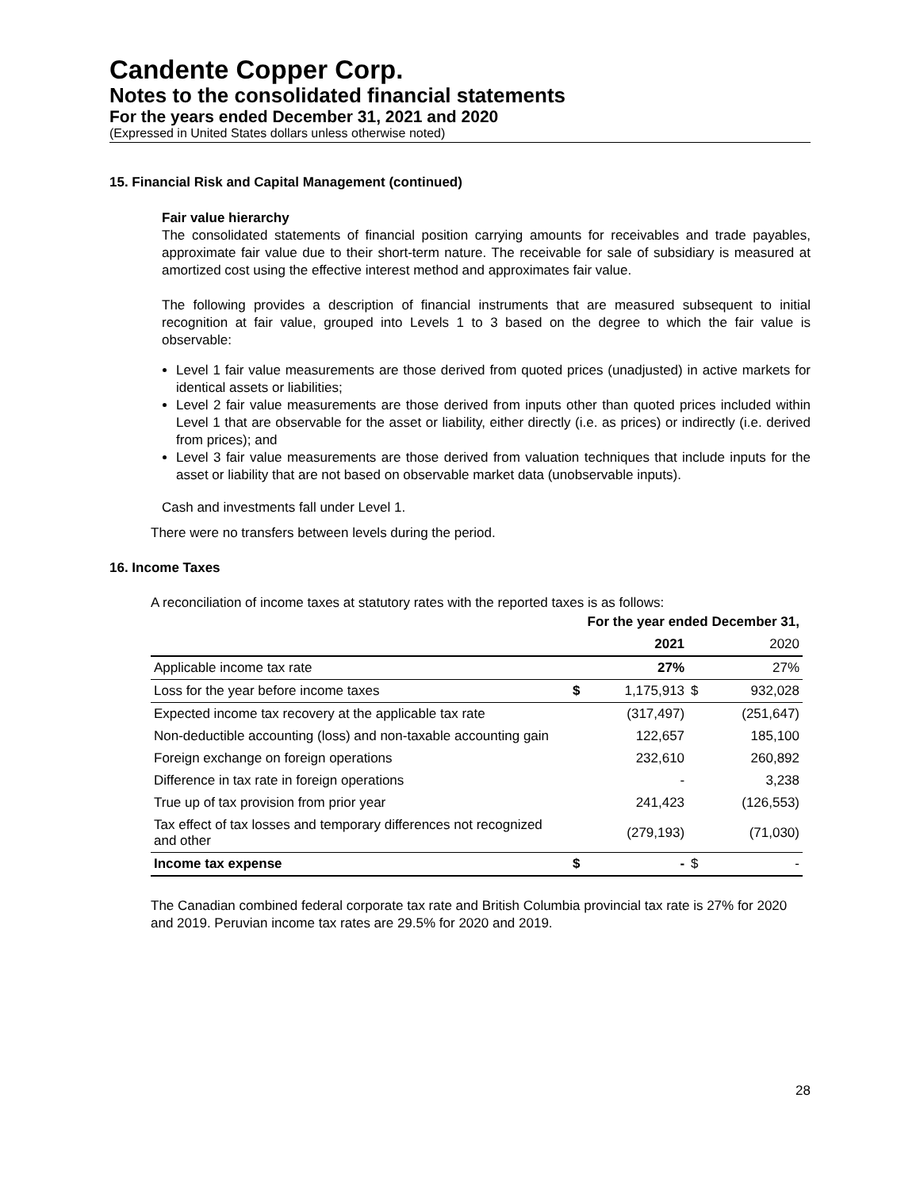Candente Copper Corp.
Notes to the consolidated financial statements
For the years ended December 31, 2021 and 2020
(Expressed in United States dollars unless otherwise noted)
15. Financial Risk and Capital Management (continued)
Fair value hierarchy
The consolidated statements of financial position carrying amounts for receivables and trade payables, approximate fair value due to their short-term nature. The receivable for sale of subsidiary is measured at amortized cost using the effective interest method and approximates fair value.
The following provides a description of financial instruments that are measured subsequent to initial recognition at fair value, grouped into Levels 1 to 3 based on the degree to which the fair value is observable:
Level 1 fair value measurements are those derived from quoted prices (unadjusted) in active markets for identical assets or liabilities;
Level 2 fair value measurements are those derived from inputs other than quoted prices included within Level 1 that are observable for the asset or liability, either directly (i.e. as prices) or indirectly (i.e. derived from prices); and
Level 3 fair value measurements are those derived from valuation techniques that include inputs for the asset or liability that are not based on observable market data (unobservable inputs).
Cash and investments fall under Level 1.
There were no transfers between levels during the period.
16. Income Taxes
A reconciliation of income taxes at statutory rates with the reported taxes is as follows:
| | For the year ended December 31, | | | |
| | | 2021 | | 2020 |
| Applicable income tax rate | | 27% | | 27% |
| Loss for the year before income taxes | $ | 1,175,913 | $ | 932,028 |
| Expected income tax recovery at the applicable tax rate | | (317,497) | | (251,647) |
| Non-deductible accounting (loss) and non-taxable accounting gain | | 122,657 | | 185,100 |
| Foreign exchange on foreign operations | | 232,610 | | 260,892 |
| Difference in tax rate in foreign operations | | - | | 3,238 |
| True up of tax provision from prior year | | 241,423 | | (126,553) |
| Tax effect of tax losses and temporary differences not recognized and other | | (279,193) | | (71,030) |
| Income tax expense | $ | - | $ | - |
The Canadian combined federal corporate tax rate and British Columbia provincial tax rate is 27% for 2020 and 2019. Peruvian income tax rates are 29.5% for 2020 and 2019.
28